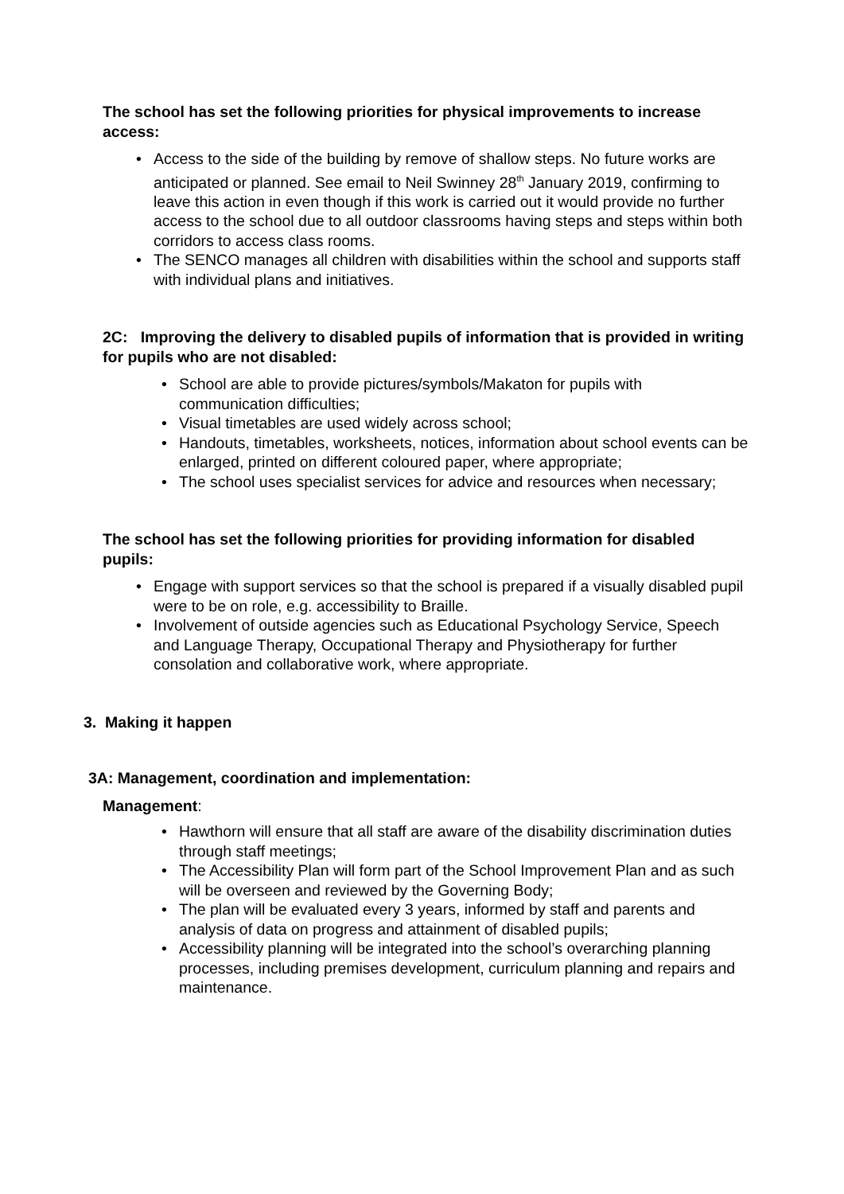The school has set the following priorities for physical improvements to increase access:
• Access to the side of the building by remove of shallow steps. No future works are anticipated or planned. See email to Neil Swinney 28<sup>th</sup> January 2019, confirming to leave this action in even though if this work is carried out it would provide no further access to the school due to all outdoor classrooms having steps and steps within both corridors to access class rooms.
• The SENCO manages all children with disabilities within the school and supports staff with individual plans and initiatives.
2C: Improving the delivery to disabled pupils of information that is provided in writing for pupils who are not disabled:
• School are able to provide pictures/symbols/Makaton for pupils with communication difficulties;
• Visual timetables are used widely across school;
• Handouts, timetables, worksheets, notices, information about school events can be enlarged, printed on different coloured paper, where appropriate;
• The school uses specialist services for advice and resources when necessary;
The school has set the following priorities for providing information for disabled pupils:
• Engage with support services so that the school is prepared if a visually disabled pupil were to be on role, e.g. accessibility to Braille.
• Involvement of outside agencies such as Educational Psychology Service, Speech and Language Therapy, Occupational Therapy and Physiotherapy for further consolation and collaborative work, where appropriate.
3. Making it happen
3A: Management, coordination and implementation:
Management:
• Hawthorn will ensure that all staff are aware of the disability discrimination duties through staff meetings;
• The Accessibility Plan will form part of the School Improvement Plan and as such will be overseen and reviewed by the Governing Body;
• The plan will be evaluated every 3 years, informed by staff and parents and analysis of data on progress and attainment of disabled pupils;
• Accessibility planning will be integrated into the school’s overarching planning processes, including premises development, curriculum planning and repairs and maintenance.